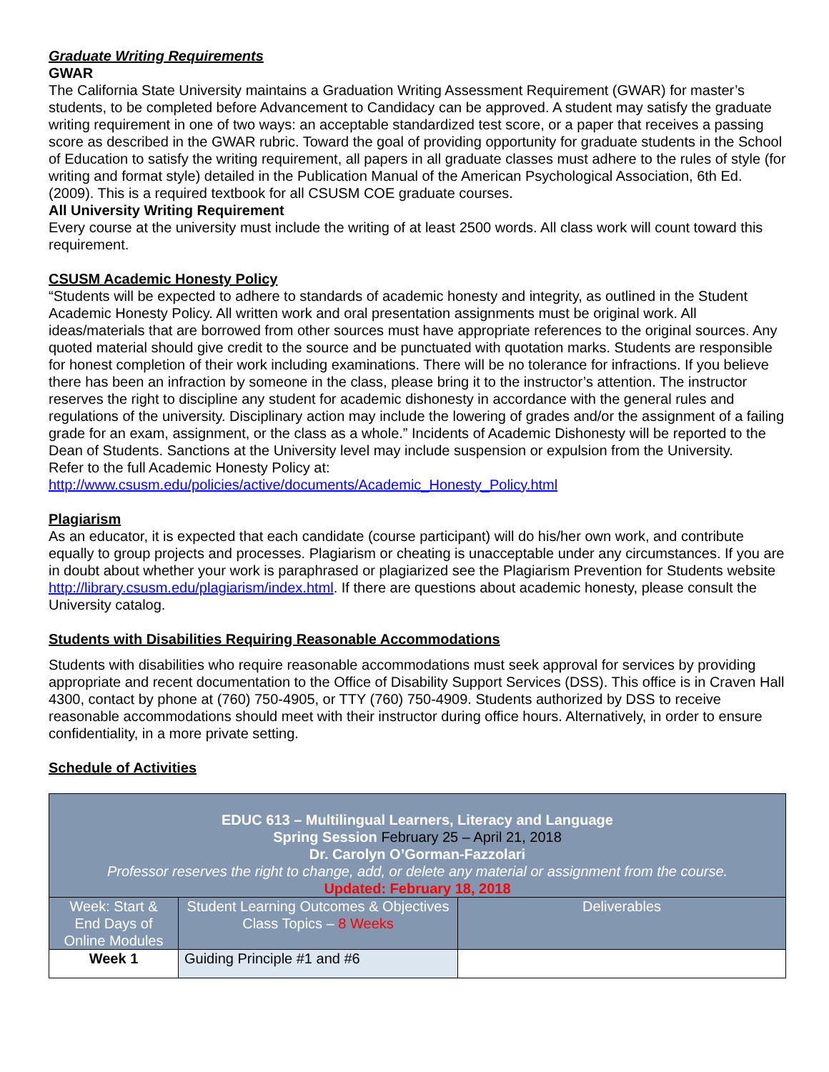Graduate Writing Requirements
GWAR
The California State University maintains a Graduation Writing Assessment Requirement (GWAR) for master’s students, to be completed before Advancement to Candidacy can be approved. A student may satisfy the graduate writing requirement in one of two ways: an acceptable standardized test score, or a paper that receives a passing score as described in the GWAR rubric. Toward the goal of providing opportunity for graduate students in the School of Education to satisfy the writing requirement, all papers in all graduate classes must adhere to the rules of style (for writing and format style) detailed in the Publication Manual of the American Psychological Association, 6th Ed. (2009). This is a required textbook for all CSUSM COE graduate courses.
All University Writing Requirement
Every course at the university must include the writing of at least 2500 words. All class work will count toward this requirement.
CSUSM Academic Honesty Policy
“Students will be expected to adhere to standards of academic honesty and integrity, as outlined in the Student Academic Honesty Policy. All written work and oral presentation assignments must be original work. All ideas/materials that are borrowed from other sources must have appropriate references to the original sources. Any quoted material should give credit to the source and be punctuated with quotation marks. Students are responsible for honest completion of their work including examinations. There will be no tolerance for infractions. If you believe there has been an infraction by someone in the class, please bring it to the instructor’s attention. The instructor reserves the right to discipline any student for academic dishonesty in accordance with the general rules and regulations of the university. Disciplinary action may include the lowering of grades and/or the assignment of a failing grade for an exam, assignment, or the class as a whole.” Incidents of Academic Dishonesty will be reported to the Dean of Students. Sanctions at the University level may include suspension or expulsion from the University.
Refer to the full Academic Honesty Policy at:
http://www.csusm.edu/policies/active/documents/Academic_Honesty_Policy.html
Plagiarism
As an educator, it is expected that each candidate (course participant) will do his/her own work, and contribute equally to group projects and processes. Plagiarism or cheating is unacceptable under any circumstances. If you are in doubt about whether your work is paraphrased or plagiarized see the Plagiarism Prevention for Students website http://library.csusm.edu/plagiarism/index.html. If there are questions about academic honesty, please consult the University catalog.
Students with Disabilities Requiring Reasonable Accommodations
Students with disabilities who require reasonable accommodations must seek approval for services by providing appropriate and recent documentation to the Office of Disability Support Services (DSS). This office is in Craven Hall 4300, contact by phone at (760) 750-4905, or TTY (760) 750-4909. Students authorized by DSS to receive reasonable accommodations should meet with their instructor during office hours. Alternatively, in order to ensure confidentiality, in a more private setting.
Schedule of Activities
| EDUC 613 – Multilingual Learners, Literacy and Language Spring Session February 25 – April 21, 2018 Dr. Carolyn O’Gorman-Fazzolari Professor reserves the right to change, add, or delete any material or assignment from the course. Updated: February 18, 2018 | | |
| Week: Start & End Days of Online Modules | Student Learning Outcomes & Objectives Class Topics – 8 Weeks | Deliverables |
| Week 1 | Guiding Principle #1 and #6 | |